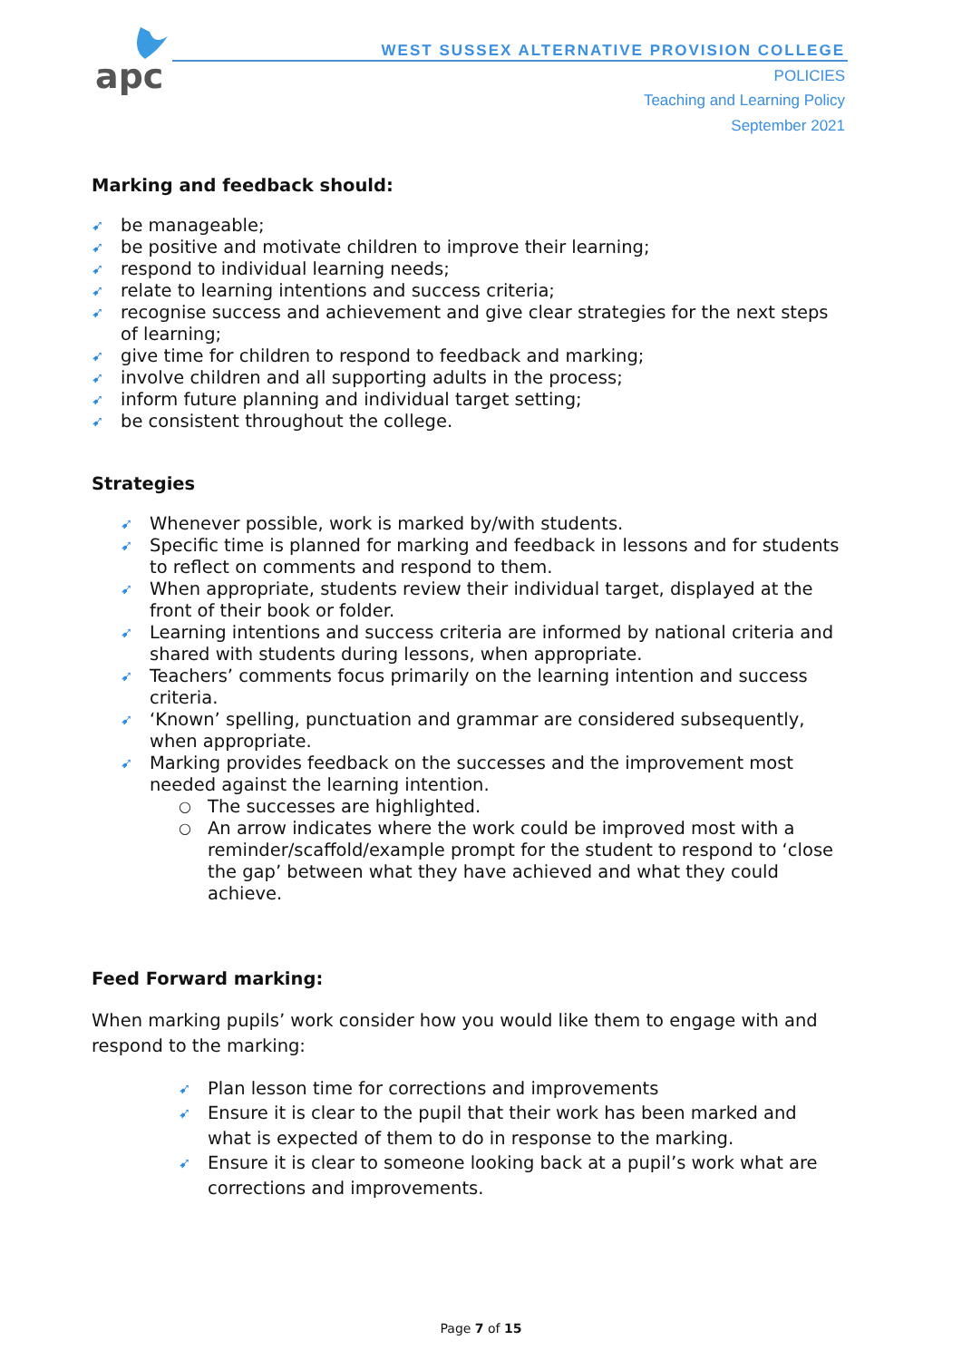apc
WEST SUSSEX ALTERNATIVE PROVISION COLLEGE
POLICIES
Teaching and Learning Policy
September 2021
Marking and feedback should:
➹ be manageable;
➹ be positive and motivate children to improve their learning;
➹ respond to individual learning needs;
➹ relate to learning intentions and success criteria;
➹ recognise success and achievement and give clear strategies for the next steps of learning;
➹ give time for children to respond to feedback and marking;
➹ involve children and all supporting adults in the process;
➹ inform future planning and individual target setting;
➹ be consistent throughout the college.
Strategies
➹ Whenever possible, work is marked by/with students.
➹ Specific time is planned for marking and feedback in lessons and for students to reflect on comments and respond to them.
➹ When appropriate, students review their individual target, displayed at the front of their book or folder.
➹ Learning intentions and success criteria are informed by national criteria and shared with students during lessons, when appropriate.
➹ Teachers’ comments focus primarily on the learning intention and success criteria.
➹ ‘Known’ spelling, punctuation and grammar are considered subsequently, when appropriate.
➹ Marking provides feedback on the successes and the improvement most needed against the learning intention.
○ The successes are highlighted.
○ An arrow indicates where the work could be improved most with a reminder/scaffold/example prompt for the student to respond to ‘close the gap’ between what they have achieved and what they could achieve.
Feed Forward marking:
When marking pupils’ work consider how you would like them to engage with and respond to the marking:
➹ Plan lesson time for corrections and improvements
➹ Ensure it is clear to the pupil that their work has been marked and what is expected of them to do in response to the marking.
➹ Ensure it is clear to someone looking back at a pupil’s work what are corrections and improvements.
Page 7 of 15